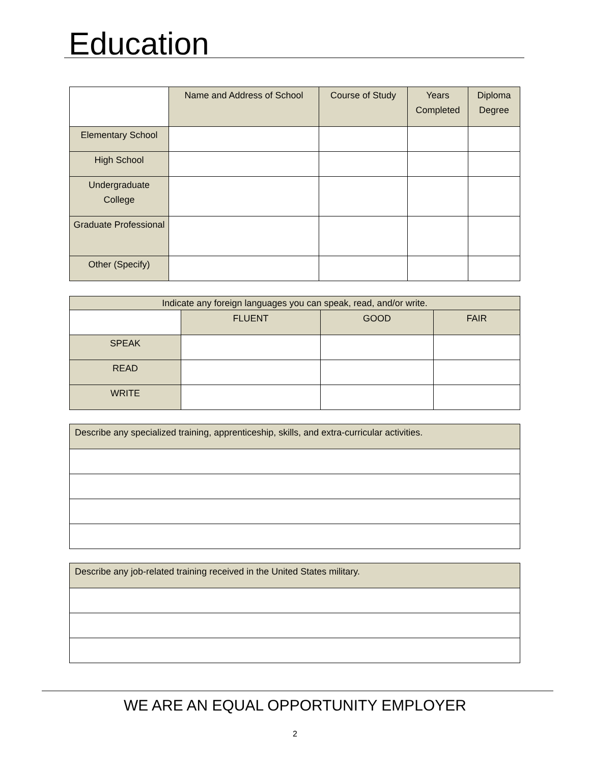Education
| | Name and Address of School | Course of Study | Years Completed | Diploma Degree |
| --- | --- | --- | --- | --- |
| Elementary School | | | | |
| High School | | | | |
| Undergraduate College | | | | |
| Graduate Professional | | | | |
| Other (Specify) | | | | |
| Indicate any foreign languages you can speak, read, and/or write. | | | |
| | FLUENT | GOOD | FAIR |
| SPEAK | | | |
| READ | | | |
| WRITE | | | |
| Describe any specialized training, apprenticeship, skills, and extra-curricular activities. |
| Describe any job-related training received in the United States military. |
WE ARE AN EQUAL OPPORTUNITY EMPLOYER
2